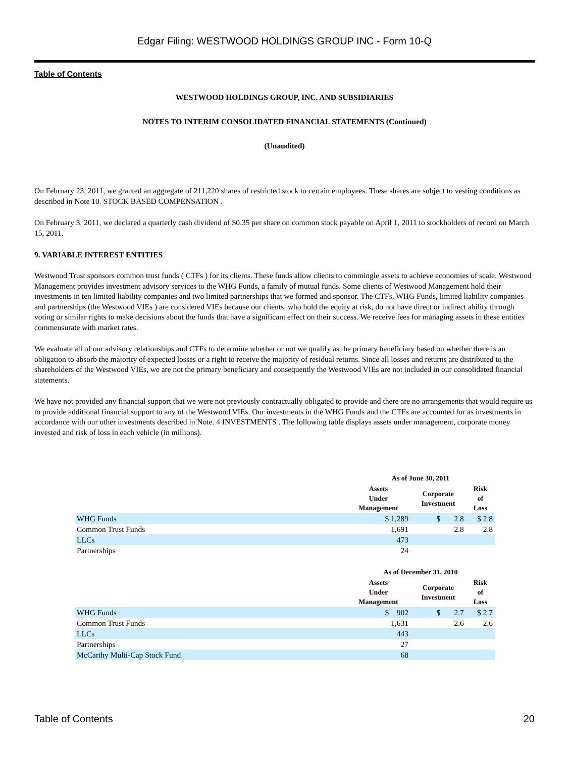Edgar Filing: WESTWOOD HOLDINGS GROUP INC - Form 10-Q
Table of Contents
WESTWOOD HOLDINGS GROUP, INC. AND SUBSIDIARIES
NOTES TO INTERIM CONSOLIDATED FINANCIAL STATEMENTS (Continued)
(Unaudited)
On February 23, 2011, we granted an aggregate of 211,220 shares of restricted stock to certain employees. These shares are subject to vesting conditions as described in Note 10. STOCK BASED COMPENSATION .
On February 3, 2011, we declared a quarterly cash dividend of $0.35 per share on common stock payable on April 1, 2011 to stockholders of record on March 15, 2011.
9. VARIABLE INTEREST ENTITIES
Westwood Trust sponsors common trust funds ( CTFs ) for its clients. These funds allow clients to commingle assets to achieve economies of scale. Westwood Management provides investment advisory services to the WHG Funds, a family of mutual funds. Some clients of Westwood Management hold their investments in ten limited liability companies and two limited partnerships that we formed and sponsor. The CTFs, WHG Funds, limited liability companies and partnerships (the Westwood VIEs ) are considered VIEs because our clients, who hold the equity at risk, do not have direct or indirect ability through voting or similar rights to make decisions about the funds that have a significant effect on their success. We receive fees for managing assets in these entities commensurate with market rates.
We evaluate all of our advisory relationships and CTFs to determine whether or not we qualify as the primary beneficiary based on whether there is an obligation to absorb the majority of expected losses or a right to receive the majority of residual returns. Since all losses and returns are distributed to the shareholders of the Westwood VIEs, we are not the primary beneficiary and consequently the Westwood VIEs are not included in our consolidated financial statements.
We have not provided any financial support that we were not previously contractually obligated to provide and there are no arrangements that would require us to provide additional financial support to any of the Westwood VIEs. Our investments in the WHG Funds and the CTFs are accounted for as investments in accordance with our other investments described in Note. 4 INVESTMENTS . The following table displays assets under management, corporate money invested and risk of loss in each vehicle (in millions).
| | As of June 30, 2011 | | |
| --- | --- | --- | --- |
| | Assets Under Management | Corporate Investment | Risk of Loss |
| WHG Funds | $ 1,289 | $ 2.8 | $ 2.8 |
| Common Trust Funds | 1,691 | 2.8 | 2.8 |
| LLCs | 473 | | |
| Partnerships | 24 | | |
| | As of December 31, 2010 | | |
| --- | --- | --- | --- |
| | Assets Under Management | Corporate Investment | Risk of Loss |
| WHG Funds | $ 902 | $ 2.7 | $ 2.7 |
| Common Trust Funds | 1,631 | 2.6 | 2.6 |
| LLCs | 443 | | |
| Partnerships | 27 | | |
| McCarthy Multi-Cap Stock Fund | 68 | | |
Table of Contents 20